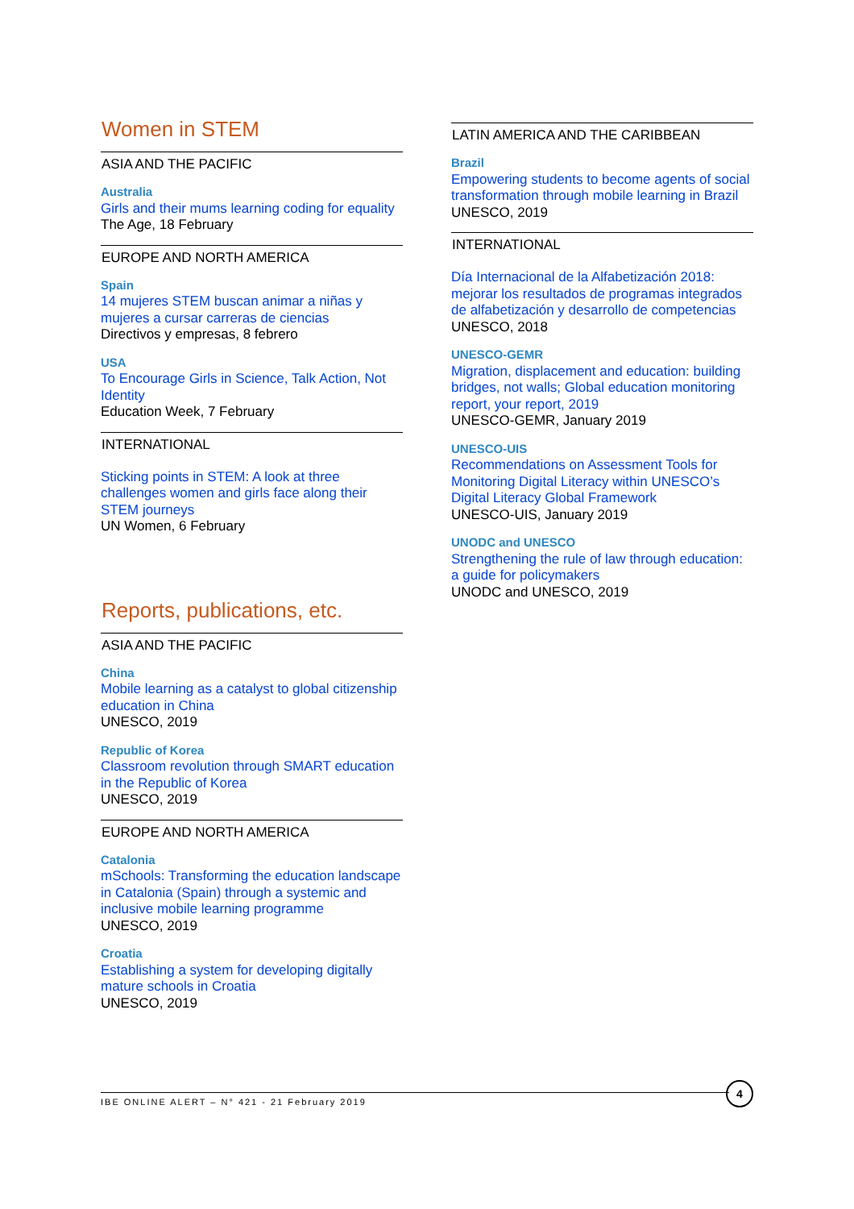Women in STEM
ASIA AND THE PACIFIC
Australia
Girls and their mums learning coding for equality
The Age, 18 February
EUROPE AND NORTH AMERICA
Spain
14 mujeres STEM buscan animar a niñas y mujeres a cursar carreras de ciencias
Directivos y empresas, 8 febrero
USA
To Encourage Girls in Science, Talk Action, Not Identity
Education Week, 7 February
INTERNATIONAL
Sticking points in STEM: A look at three challenges women and girls face along their STEM journeys
UN Women, 6 February
Reports, publications, etc.
ASIA AND THE PACIFIC
China
Mobile learning as a catalyst to global citizenship education in China
UNESCO, 2019
Republic of Korea
Classroom revolution through SMART education in the Republic of Korea
UNESCO, 2019
EUROPE AND NORTH AMERICA
Catalonia
mSchools: Transforming the education landscape in Catalonia (Spain) through a systemic and inclusive mobile learning programme
UNESCO, 2019
Croatia
Establishing a system for developing digitally mature schools in Croatia
UNESCO, 2019
LATIN AMERICA AND THE CARIBBEAN
Brazil
Empowering students to become agents of social transformation through mobile learning in Brazil
UNESCO, 2019
INTERNATIONAL
Día Internacional de la Alfabetización 2018: mejorar los resultados de programas integrados de alfabetización y desarrollo de competencias
UNESCO, 2018
UNESCO-GEMR
Migration, displacement and education: building bridges, not walls; Global education monitoring report, your report, 2019
UNESCO-GEMR, January 2019
UNESCO-UIS
Recommendations on Assessment Tools for Monitoring Digital Literacy within UNESCO’s Digital Literacy Global Framework
UNESCO-UIS, January 2019
UNODC and UNESCO
Strengthening the rule of law through education: a guide for policymakers
UNODC and UNESCO, 2019
IBE ONLINE ALERT – N° 421 - 21 February 2019
4